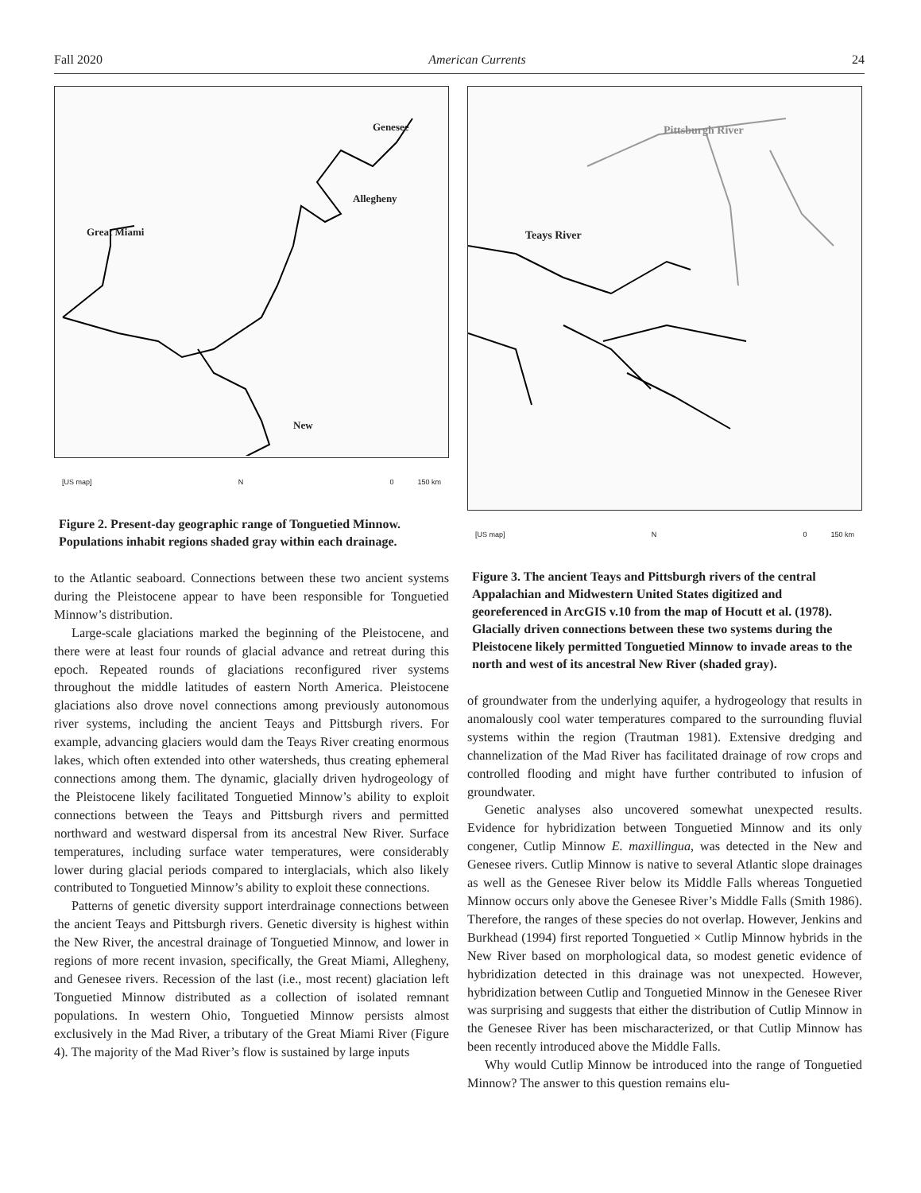Fall 2020 American Currents 24
Great Miami
Genesee
Allegheny
New
[US map] N 0 150 km
Figure 2. Present-day geographic range of Tonguetied Minnow. Populations inhabit regions shaded gray within each drainage.
to the Atlantic seaboard. Connections between these two ancient systems during the Pleistocene appear to have been responsible for Tonguetied Minnow’s distribution.
Large-scale glaciations marked the beginning of the Pleistocene, and there were at least four rounds of glacial advance and retreat during this epoch. Repeated rounds of glaciations reconfigured river systems throughout the middle latitudes of eastern North America. Pleistocene glaciations also drove novel connections among previously autonomous river systems, including the ancient Teays and Pittsburgh rivers. For example, advancing glaciers would dam the Teays River creating enormous lakes, which often extended into other watersheds, thus creating ephemeral connections among them. The dynamic, glacially driven hydrogeology of the Pleistocene likely facilitated Tonguetied Minnow’s ability to exploit connections between the Teays and Pittsburgh rivers and permitted northward and westward dispersal from its ancestral New River. Surface temperatures, including surface water temperatures, were considerably lower during glacial periods compared to interglacials, which also likely contributed to Tonguetied Minnow’s ability to exploit these connections.
Patterns of genetic diversity support interdrainage connections between the ancient Teays and Pittsburgh rivers. Genetic diversity is highest within the New River, the ancestral drainage of Tonguetied Minnow, and lower in regions of more recent invasion, specifically, the Great Miami, Allegheny, and Genesee rivers. Recession of the last (i.e., most recent) glaciation left Tonguetied Minnow distributed as a collection of isolated remnant populations. In western Ohio, Tonguetied Minnow persists almost exclusively in the Mad River, a tributary of the Great Miami River (Figure 4). The majority of the Mad River’s flow is sustained by large inputs
Pittsburgh River
Teays River
[US map] N 0 150 km
Figure 3. The ancient Teays and Pittsburgh rivers of the central Appalachian and Midwestern United States digitized and georeferenced in ArcGIS v.10 from the map of Hocutt et al. (1978). Glacially driven connections between these two systems during the Pleistocene likely permitted Tonguetied Minnow to invade areas to the north and west of its ancestral New River (shaded gray).
of groundwater from the underlying aquifer, a hydrogeology that results in anomalously cool water temperatures compared to the surrounding fluvial systems within the region (Trautman 1981). Extensive dredging and channelization of the Mad River has facilitated drainage of row crops and controlled flooding and might have further contributed to infusion of groundwater.
Genetic analyses also uncovered somewhat unexpected results. Evidence for hybridization between Tonguetied Minnow and its only congener, Cutlip Minnow E. maxillingua, was detected in the New and Genesee rivers. Cutlip Minnow is native to several Atlantic slope drainages as well as the Genesee River below its Middle Falls whereas Tonguetied Minnow occurs only above the Genesee River’s Middle Falls (Smith 1986). Therefore, the ranges of these species do not overlap. However, Jenkins and Burkhead (1994) first reported Tonguetied × Cutlip Minnow hybrids in the New River based on morphological data, so modest genetic evidence of hybridization detected in this drainage was not unexpected. However, hybridization between Cutlip and Tonguetied Minnow in the Genesee River was surprising and suggests that either the distribution of Cutlip Minnow in the Genesee River has been mischaracterized, or that Cutlip Minnow has been recently introduced above the Middle Falls.
Why would Cutlip Minnow be introduced into the range of Tonguetied Minnow? The answer to this question remains elu-